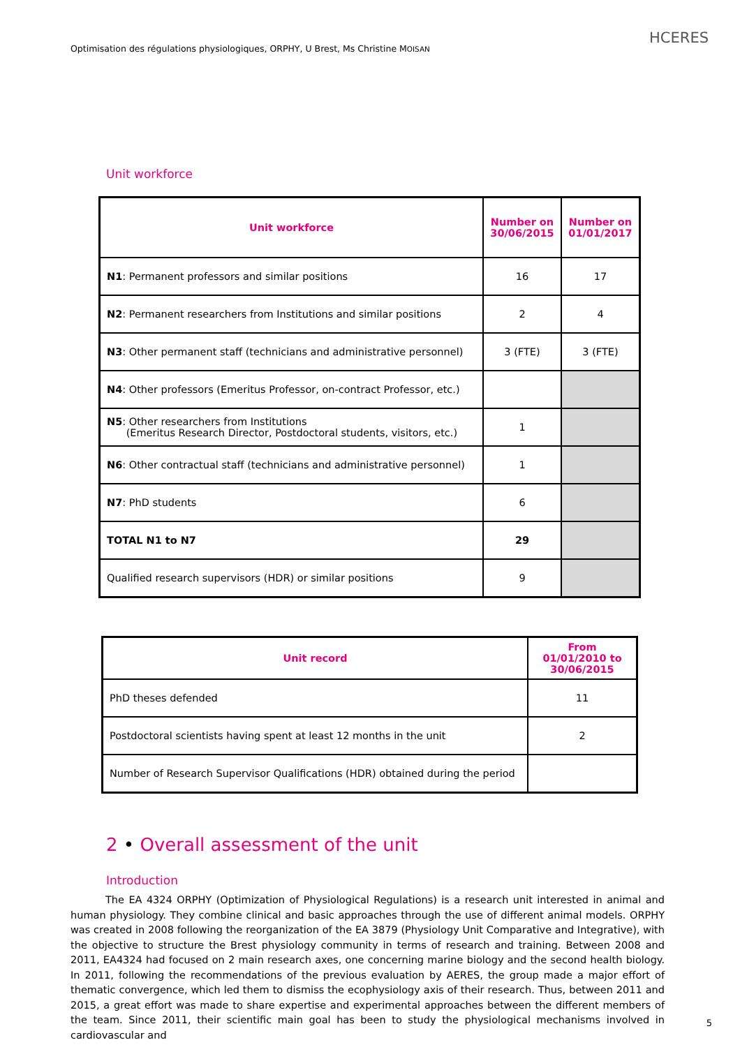Optimisation des régulations physiologiques, ORPHY, U Brest, Ms Christine MOISAN
HCERES
Unit workforce
| Unit workforce | Number on 30/06/2015 | Number on 01/01/2017 |
| --- | --- | --- |
| N1 : Permanent professors and similar positions | 16 | 17 |
| N2 : Permanent researchers from Institutions and similar positions | 2 | 4 |
| N3 : Other permanent staff (technicians and administrative personnel) | 3 (FTE) | 3 (FTE) |
| N4 : Other professors (Emeritus Professor, on-contract Professor, etc.) | | |
| N5 : Other researchers from Institutions (Emeritus Research Director, Postdoctoral students, visitors, etc.) | 1 | |
| N6 : Other contractual staff (technicians and administrative personnel) | 1 | |
| N7 : PhD students | 6 | |
| TOTAL N1 to N7 | 29 | |
| Qualified research supervisors (HDR) or similar positions | 9 | |
| Unit record | From 01/01/2010 to 30/06/2015 |
| --- | --- |
| PhD theses defended | 11 |
| Postdoctoral scientists having spent at least 12 months in the unit | 2 |
| Number of Research Supervisor Qualifications (HDR) obtained during the period | |
2 • Overall assessment of the unit
Introduction
The EA 4324 ORPHY (Optimization of Physiological Regulations) is a research unit interested in animal and human physiology. They combine clinical and basic approaches through the use of different animal models. ORPHY was created in 2008 following the reorganization of the EA 3879 (Physiology Unit Comparative and Integrative), with the objective to structure the Brest physiology community in terms of research and training. Between 2008 and 2011, EA4324 had focused on 2 main research axes, one concerning marine biology and the second health biology. In 2011, following the recommendations of the previous evaluation by AERES, the group made a major effort of thematic convergence, which led them to dismiss the ecophysiology axis of their research. Thus, between 2011 and 2015, a great effort was made to share expertise and experimental approaches between the different members of the team. Since 2011, their scientific main goal has been to study the physiological mechanisms involved in cardiovascular and
5